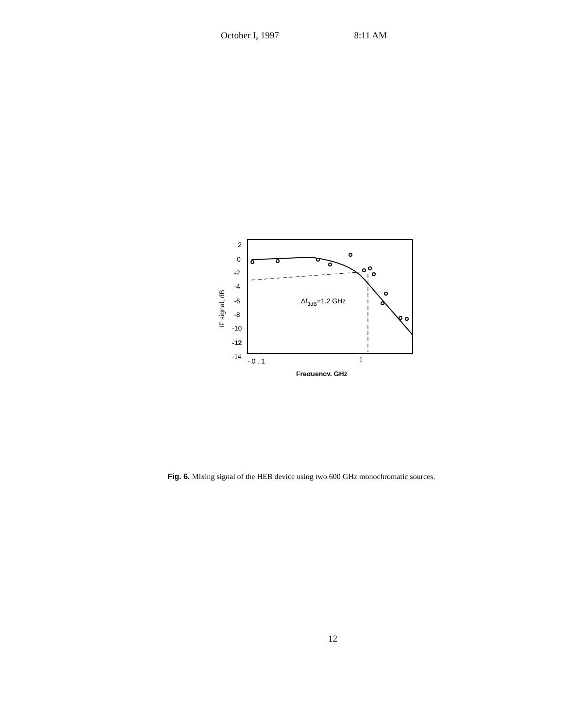October I, 1997 8:11 AM
2
0
-2
-4
-6
-8
-10
-12
-14
IF signal, dB
Δf3dB=1.2 GHz
- 0 . 1
1
Frequency, GHz
Fig. 6. Mixing signal of the HEB device using two 600 GHz monochromatic sources.
12